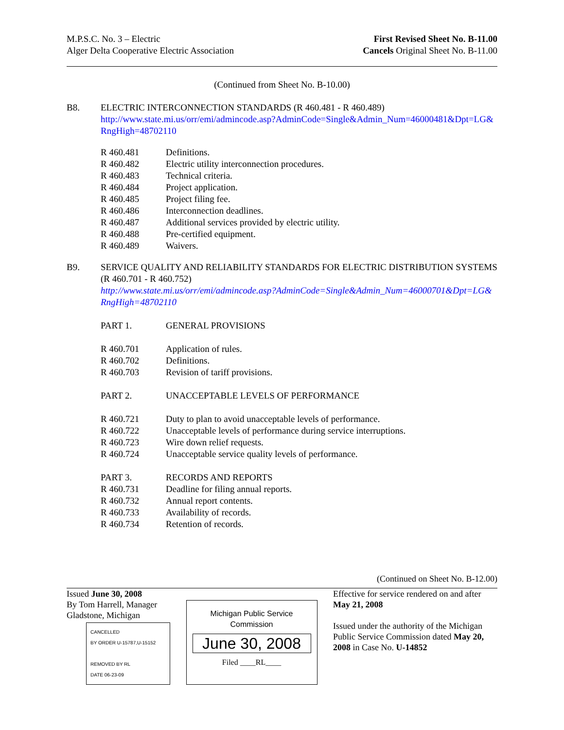M.P.S.C. No. 3 – Electric
Alger Delta Cooperative Electric Association
First Revised Sheet No. B-11.00
Cancels Original Sheet No. B-11.00
(Continued from Sheet No. B-10.00)
B8. ELECTRIC INTERCONNECTION STANDARDS (R 460.481 - R 460.489)
http://www.state.mi.us/orr/emi/admincode.asp?AdminCode=Single&Admin_Num=46000481&Dpt=LG&RngHigh=48702110
R 460.481 Definitions.
R 460.482 Electric utility interconnection procedures.
R 460.483 Technical criteria.
R 460.484 Project application.
R 460.485 Project filing fee.
R 460.486 Interconnection deadlines.
R 460.487 Additional services provided by electric utility.
R 460.488 Pre-certified equipment.
R 460.489 Waivers.
B9. SERVICE QUALITY AND RELIABILITY STANDARDS FOR ELECTRIC DISTRIBUTION SYSTEMS (R 460.701 - R 460.752)
http://www.state.mi.us/orr/emi/admincode.asp?AdminCode=Single&Admin_Num=46000701&Dpt=LG&RngHigh=48702110
PART 1. GENERAL PROVISIONS
R 460.701 Application of rules.
R 460.702 Definitions.
R 460.703 Revision of tariff provisions.
PART 2. UNACCEPTABLE LEVELS OF PERFORMANCE
R 460.721 Duty to plan to avoid unacceptable levels of performance.
R 460.722 Unacceptable levels of performance during service interruptions.
R 460.723 Wire down relief requests.
R 460.724 Unacceptable service quality levels of performance.
PART 3. RECORDS AND REPORTS
R 460.731 Deadline for filing annual reports.
R 460.732 Annual report contents.
R 460.733 Availability of records.
R 460.734 Retention of records.
(Continued on Sheet No. B-12.00)
Issued June 30, 2008
By Tom Harrell, Manager
Gladstone, Michigan
CANCELLED
BY ORDER U-15787,U-15152
REMOVED BY RL
DATE 06-23-09
Michigan Public Service
Commission
June 30, 2008
Filed ____RL____
Effective for service rendered on and after May 21, 2008
Issued under the authority of the Michigan Public Service Commission dated May 20, 2008 in Case No. U-14852